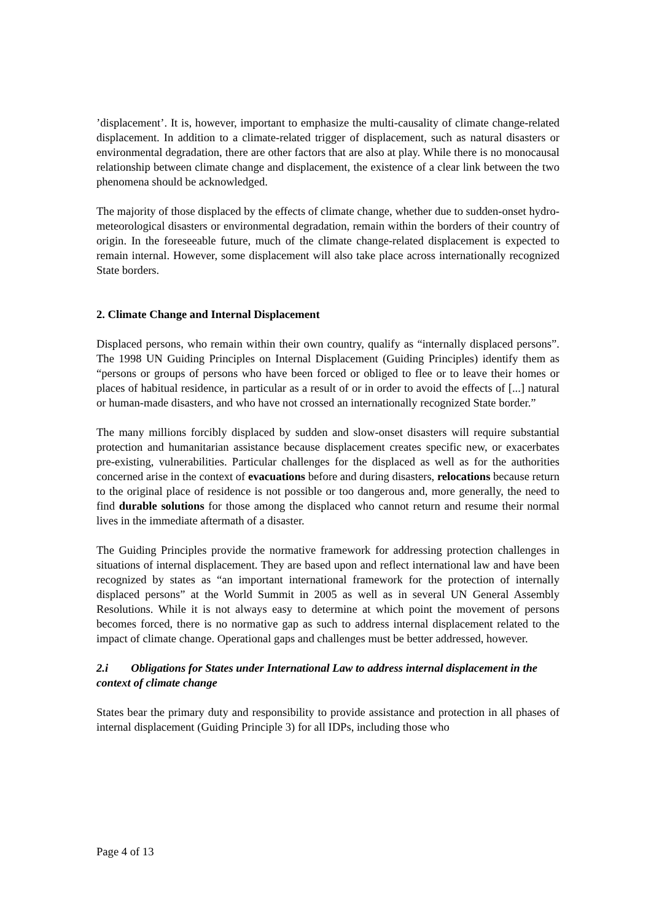’displacement’. It is, however, important to emphasize the multi-causality of climate change-related displacement. In addition to a climate-related trigger of displacement, such as natural disasters or environmental degradation, there are other factors that are also at play. While there is no monocausal relationship between climate change and displacement, the existence of a clear link between the two phenomena should be acknowledged.
The majority of those displaced by the effects of climate change, whether due to sudden-onset hydro-meteorological disasters or environmental degradation, remain within the borders of their country of origin. In the foreseeable future, much of the climate change-related displacement is expected to remain internal. However, some displacement will also take place across internationally recognized State borders.
2. Climate Change and Internal Displacement
Displaced persons, who remain within their own country, qualify as “internally displaced persons”. The 1998 UN Guiding Principles on Internal Displacement (Guiding Principles) identify them as “persons or groups of persons who have been forced or obliged to flee or to leave their homes or places of habitual residence, in particular as a result of or in order to avoid the effects of [...] natural or human-made disasters, and who have not crossed an internationally recognized State border.”
The many millions forcibly displaced by sudden and slow-onset disasters will require substantial protection and humanitarian assistance because displacement creates specific new, or exacerbates pre-existing, vulnerabilities. Particular challenges for the displaced as well as for the authorities concerned arise in the context of evacuations before and during disasters, relocations because return to the original place of residence is not possible or too dangerous and, more generally, the need to find durable solutions for those among the displaced who cannot return and resume their normal lives in the immediate aftermath of a disaster.
The Guiding Principles provide the normative framework for addressing protection challenges in situations of internal displacement. They are based upon and reflect international law and have been recognized by states as “an important international framework for the protection of internally displaced persons” at the World Summit in 2005 as well as in several UN General Assembly Resolutions. While it is not always easy to determine at which point the movement of persons becomes forced, there is no normative gap as such to address internal displacement related to the impact of climate change. Operational gaps and challenges must be better addressed, however.
2.i Obligations for States under International Law to address internal displacement in the context of climate change
States bear the primary duty and responsibility to provide assistance and protection in all phases of internal displacement (Guiding Principle 3) for all IDPs, including those who
Page 4 of 13